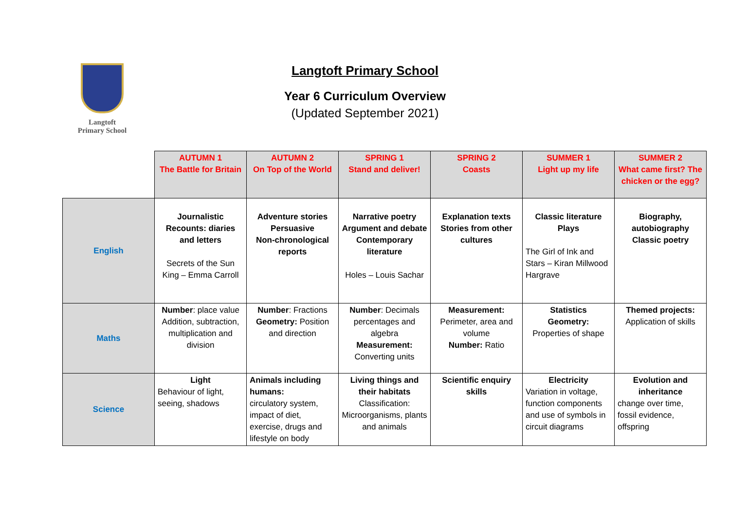Langtoft
Primary School
Langtoft Primary School
Year 6 Curriculum Overview
(Updated September 2021)
| | AUTUMN 1 The Battle for Britain | AUTUMN 2 On Top of the World | SPRING 1 Stand and deliver! | SPRING 2 Coasts | SUMMER 1 Light up my life | SUMMER 2 What came first? The chicken or the egg? |
| English | Journalistic Recounts: diaries and letters Secrets of the Sun King – Emma Carroll | Adventure stories Persuasive Non-chronological reports | Narrative poetry Argument and debate Contemporary literature Holes – Louis Sachar | Explanation texts Stories from other cultures | Classic literature Plays The Girl of Ink and Stars – Kiran Millwood Hargrave | Biography, autobiography Classic poetry |
| Maths | Number : place value Addition, subtraction, multiplication and division | Number : Fractions Geometry: Position and direction | Number : Decimals percentages and algebra Measurement: Converting units | Measurement: Perimeter, area and volume Number: Ratio | Statistics Geometry: Properties of shape | Themed projects: Application of skills |
| Science | Light Behaviour of light, seeing, shadows | Animals including humans: circulatory system, impact of diet, exercise, drugs and lifestyle on body | Living things and their habitats Classification: Microorganisms, plants and animals | Scientific enquiry skills | Electricity Variation in voltage, function components and use of symbols in circuit diagrams | Evolution and inheritance change over time, fossil evidence, offspring |